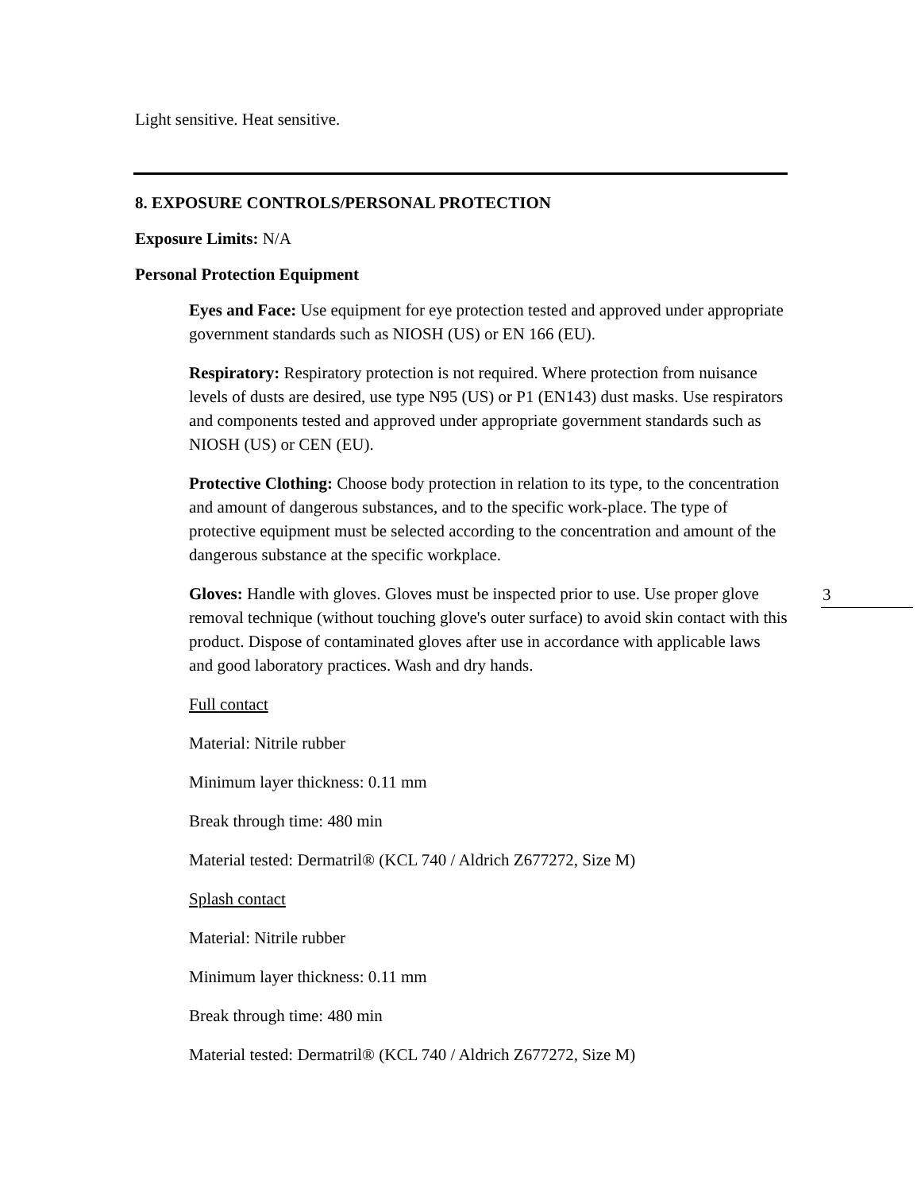Light sensitive. Heat sensitive.
8. EXPOSURE CONTROLS/PERSONAL PROTECTION
Exposure Limits: N/A
Personal Protection Equipment
Eyes and Face: Use equipment for eye protection tested and approved under appropriate government standards such as NIOSH (US) or EN 166 (EU).
Respiratory: Respiratory protection is not required. Where protection from nuisance levels of dusts are desired, use type N95 (US) or P1 (EN143) dust masks. Use respirators and components tested and approved under appropriate government standards such as NIOSH (US) or CEN (EU).
Protective Clothing: Choose body protection in relation to its type, to the concentration and amount of dangerous substances, and to the specific work-place. The type of protective equipment must be selected according to the concentration and amount of the dangerous substance at the specific workplace.
Gloves: Handle with gloves. Gloves must be inspected prior to use. Use proper glove removal technique (without touching glove's outer surface) to avoid skin contact with this product. Dispose of contaminated gloves after use in accordance with applicable laws and good laboratory practices. Wash and dry hands.
Full contact
Material: Nitrile rubber
Minimum layer thickness: 0.11 mm
Break through time: 480 min
Material tested: Dermatril® (KCL 740 / Aldrich Z677272, Size M)
Splash contact
Material: Nitrile rubber
Minimum layer thickness: 0.11 mm
Break through time: 480 min
Material tested: Dermatril® (KCL 740 / Aldrich Z677272, Size M)
3